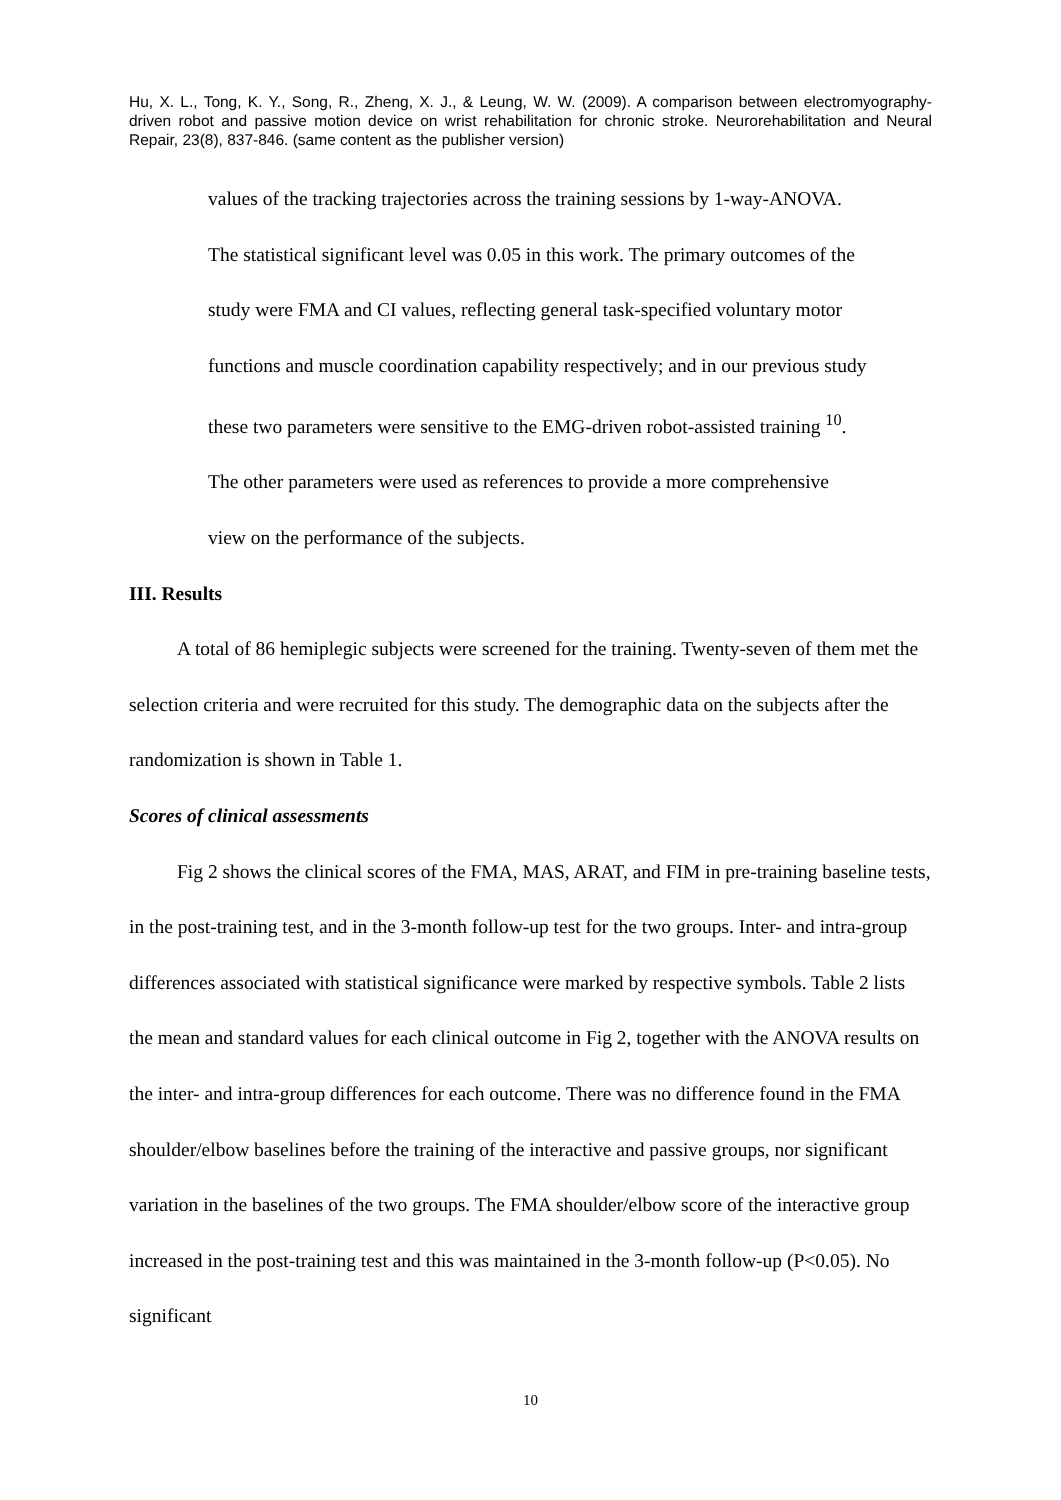Hu, X. L., Tong, K. Y., Song, R., Zheng, X. J., & Leung, W. W. (2009). A comparison between electromyography-driven robot and passive motion device on wrist rehabilitation for chronic stroke. Neurorehabilitation and Neural Repair, 23(8), 837-846. (same content as the publisher version)
values of the tracking trajectories across the training sessions by 1-way-ANOVA.
The statistical significant level was 0.05 in this work. The primary outcomes of the
study were FMA and CI values, reflecting general task-specified voluntary motor
functions and muscle coordination capability respectively; and in our previous study
these two parameters were sensitive to the EMG-driven robot-assisted training <sup>10</sup>.
The other parameters were used as references to provide a more comprehensive
view on the performance of the subjects.
III. Results
A total of 86 hemiplegic subjects were screened for the training. Twenty-seven of them met the selection criteria and were recruited for this study. The demographic data on the subjects after the randomization is shown in Table 1.
Scores of clinical assessments
Fig 2 shows the clinical scores of the FMA, MAS, ARAT, and FIM in pre-training baseline tests, in the post-training test, and in the 3-month follow-up test for the two groups. Inter- and intra-group differences associated with statistical significance were marked by respective symbols. Table 2 lists the mean and standard values for each clinical outcome in Fig 2, together with the ANOVA results on the inter- and intra-group differences for each outcome. There was no difference found in the FMA shoulder/elbow baselines before the training of the interactive and passive groups, nor significant variation in the baselines of the two groups. The FMA shoulder/elbow score of the interactive group increased in the post-training test and this was maintained in the 3-month follow-up (P<0.05). No significant
10